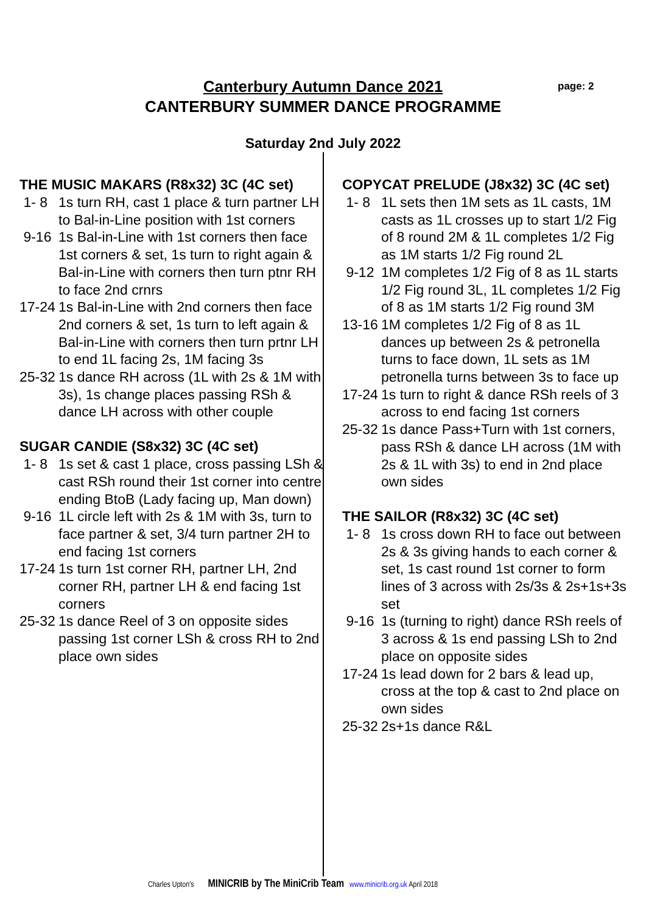page: 2
Canterbury Autumn Dance 2021
CANTERBURY SUMMER DANCE PROGRAMME
Saturday 2nd July 2022
THE MUSIC MAKARS (R8x32) 3C (4C set)
1- 8 1s turn RH, cast 1 place & turn partner LH to Bal-in-Line position with 1st corners
9-16 1s Bal-in-Line with 1st corners then face 1st corners & set, 1s turn to right again & Bal-in-Line with corners then turn ptnr RH to face 2nd crnrs
17-24 1s Bal-in-Line with 2nd corners then face 2nd corners & set, 1s turn to left again & Bal-in-Line with corners then turn prtnr LH to end 1L facing 2s, 1M facing 3s
25-32 1s dance RH across (1L with 2s & 1M with 3s), 1s change places passing RSh & dance LH across with other couple
SUGAR CANDIE (S8x32) 3C (4C set)
1- 8 1s set & cast 1 place, cross passing LSh & cast RSh round their 1st corner into centre ending BtoB (Lady facing up, Man down)
9-16 1L circle left with 2s & 1M with 3s, turn to face partner & set, 3/4 turn partner 2H to end facing 1st corners
17-24 1s turn 1st corner RH, partner LH, 2nd corner RH, partner LH & end facing 1st corners
25-32 1s dance Reel of 3 on opposite sides passing 1st corner LSh & cross RH to 2nd place own sides
COPYCAT PRELUDE (J8x32) 3C (4C set)
1- 8 1L sets then 1M sets as 1L casts, 1M casts as 1L crosses up to start 1/2 Fig of 8 round 2M & 1L completes 1/2 Fig as 1M starts 1/2 Fig round 2L
9-12 1M completes 1/2 Fig of 8 as 1L starts 1/2 Fig round 3L, 1L completes 1/2 Fig of 8 as 1M starts 1/2 Fig round 3M
13-16 1M completes 1/2 Fig of 8 as 1L dances up between 2s & petronella turns to face down, 1L sets as 1M petronella turns between 3s to face up
17-24 1s turn to right & dance RSh reels of 3 across to end facing 1st corners
25-32 1s dance Pass+Turn with 1st corners, pass RSh & dance LH across (1M with 2s & 1L with 3s) to end in 2nd place own sides
THE SAILOR (R8x32) 3C (4C set)
1- 8 1s cross down RH to face out between 2s & 3s giving hands to each corner & set, 1s cast round 1st corner to form lines of 3 across with 2s/3s & 2s+1s+3s set
9-16 1s (turning to right) dance RSh reels of 3 across & 1s end passing LSh to 2nd place on opposite sides
17-24 1s lead down for 2 bars & lead up, cross at the top & cast to 2nd place on own sides
25-32 2s+1s dance R&L
Charles Upton's MINICRIB by The MiniCrib Team www.minicrib.org.uk April 2018